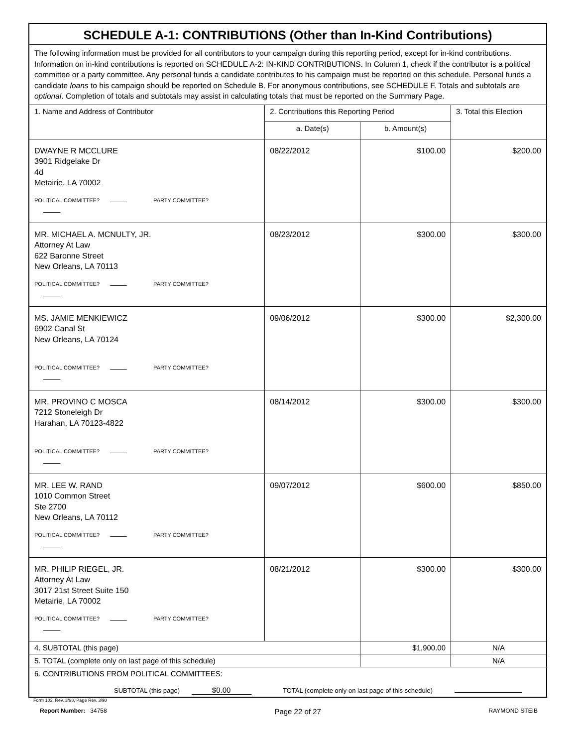| SCHEDULE A-1: CONTRIBUTIONS (Other than In-Kind Contributions) | | | |
| The following information must be provided for all contributors to your campaign during this reporting period, except for in-kind contributions. Information on in-kind contributions is reported on SCHEDULE A-2: IN-KIND CONTRIBUTIONS. In Column 1, check if the contributor is a political committee or a party committee. Any personal funds a candidate contributes to his campaign must be reported on this schedule. Personal funds a candidate loans to his campaign should be reported on Schedule B. For anonymous contributions, see SCHEDULE F. Totals and subtotals are optional . Completion of totals and subtotals may assist in calculating totals that must be reported on the Summary Page. | | | |
| 1. Name and Address of Contributor | 2. Contributions this Reporting Period | | 3. Total this Election |
| | a. Date(s) | b. Amount(s) | |
| DWAYNE R MCCLURE 3901 Ridgelake Dr 4d Metairie, LA 70002 POLITICAL COMMITTEE? PARTY COMMITTEE? | 08/22/2012 | $100.00 | $200.00 |
| MR. MICHAEL A. MCNULTY, JR. Attorney At Law 622 Baronne Street New Orleans, LA 70113 POLITICAL COMMITTEE? PARTY COMMITTEE? | 08/23/2012 | $300.00 | $300.00 |
| MS. JAMIE MENKIEWICZ 6902 Canal St New Orleans, LA 70124 POLITICAL COMMITTEE? PARTY COMMITTEE? | 09/06/2012 | $300.00 | $2,300.00 |
| MR. PROVINO C MOSCA 7212 Stoneleigh Dr Harahan, LA 70123-4822 POLITICAL COMMITTEE? PARTY COMMITTEE? | 08/14/2012 | $300.00 | $300.00 |
| MR. LEE W. RAND 1010 Common Street Ste 2700 New Orleans, LA 70112 POLITICAL COMMITTEE? PARTY COMMITTEE? | 09/07/2012 | $600.00 | $850.00 |
| MR. PHILIP RIEGEL, JR. Attorney At Law 3017 21st Street Suite 150 Metairie, LA 70002 POLITICAL COMMITTEE? PARTY COMMITTEE? | 08/21/2012 | $300.00 | $300.00 |
| 4. SUBTOTAL (this page) | | $1,900.00 | N/A |
| 5. TOTAL (complete only on last page of this schedule) | | | N/A |
| 6. CONTRIBUTIONS FROM POLITICAL COMMITTEES: SUBTOTAL (this page) $0.00 TOTAL (complete only on last page of this schedule) | | | |
Form 102, Rev. 3/98, Page Rev. 3/98
Report Number: 34758
Page 22 of 27
RAYMOND STEIB